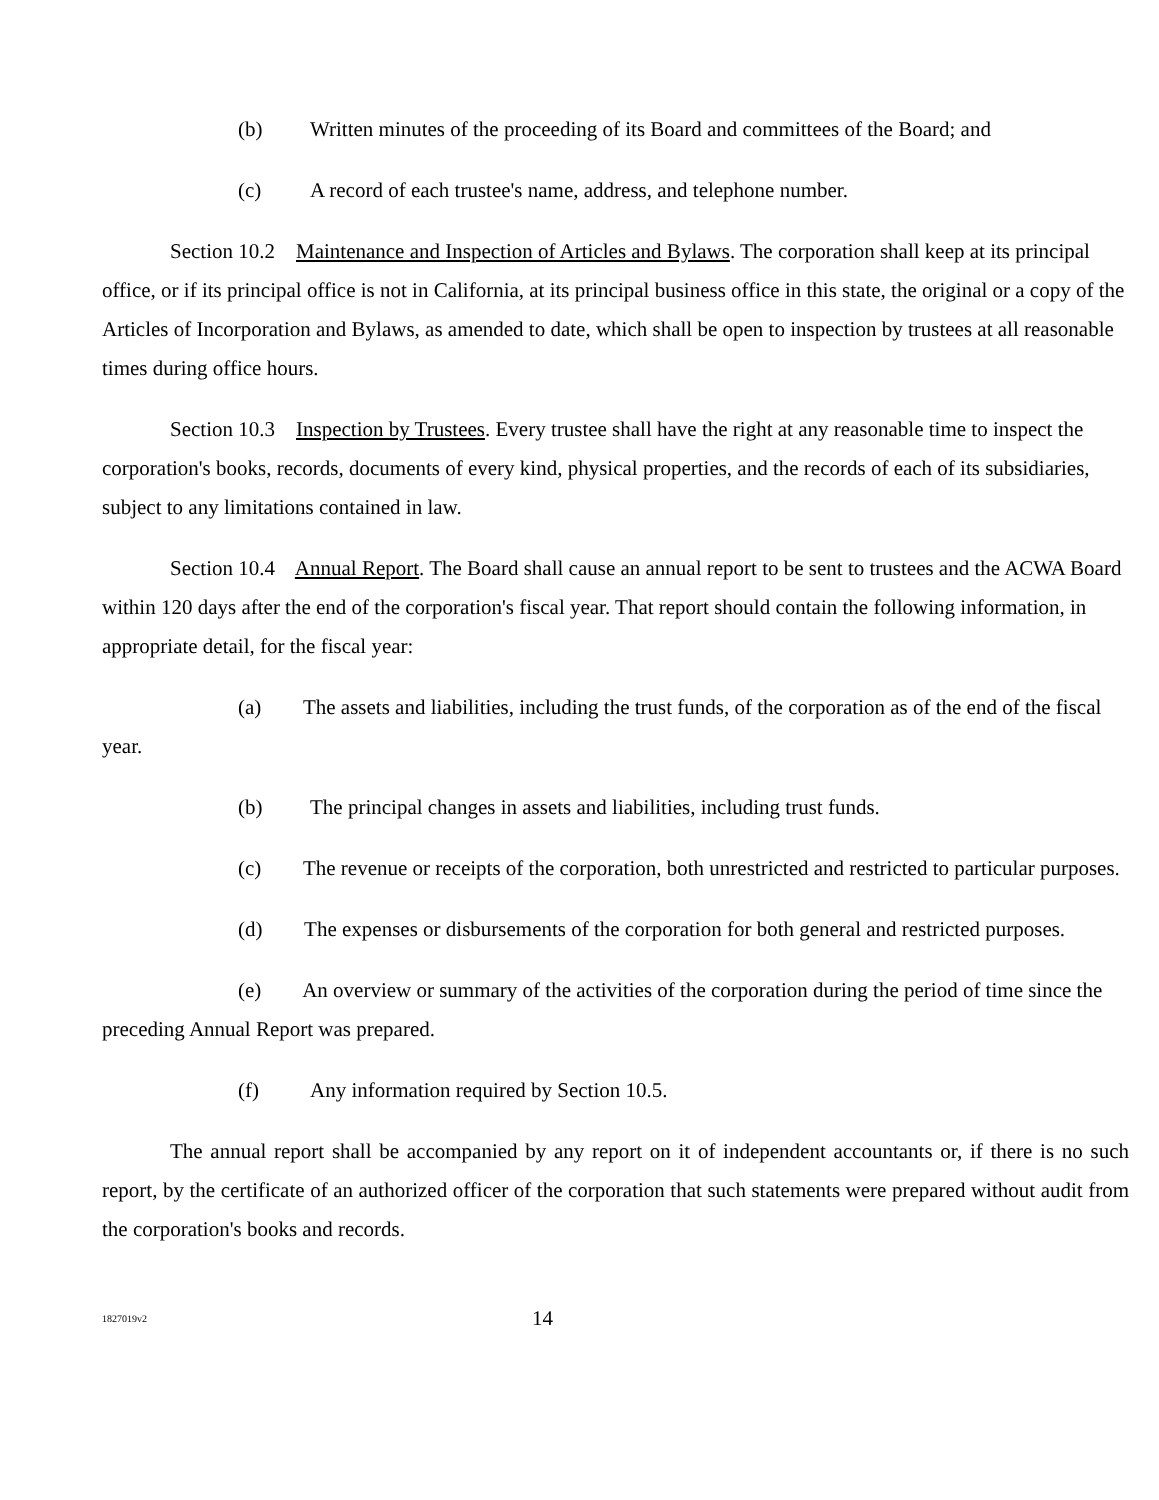(b) Written minutes of the proceeding of its Board and committees of the Board; and
(c) A record of each trustee's name, address, and telephone number.
Section 10.2 Maintenance and Inspection of Articles and Bylaws. The corporation shall keep at its principal office, or if its principal office is not in California, at its principal business office in this state, the original or a copy of the Articles of Incorporation and Bylaws, as amended to date, which shall be open to inspection by trustees at all reasonable times during office hours.
Section 10.3 Inspection by Trustees. Every trustee shall have the right at any reasonable time to inspect the corporation's books, records, documents of every kind, physical properties, and the records of each of its subsidiaries, subject to any limitations contained in law.
Section 10.4 Annual Report. The Board shall cause an annual report to be sent to trustees and the ACWA Board within 120 days after the end of the corporation's fiscal year. That report should contain the following information, in appropriate detail, for the fiscal year:
(a) The assets and liabilities, including the trust funds, of the corporation as of the end of the fiscal year.
(b) The principal changes in assets and liabilities, including trust funds.
(c) The revenue or receipts of the corporation, both unrestricted and restricted to particular purposes.
(d) The expenses or disbursements of the corporation for both general and restricted purposes.
(e) An overview or summary of the activities of the corporation during the period of time since the preceding Annual Report was prepared.
(f) Any information required by Section 10.5.
The annual report shall be accompanied by any report on it of independent accountants or, if there is no such report, by the certificate of an authorized officer of the corporation that such statements were prepared without audit from the corporation's books and records.
1827019v2
14